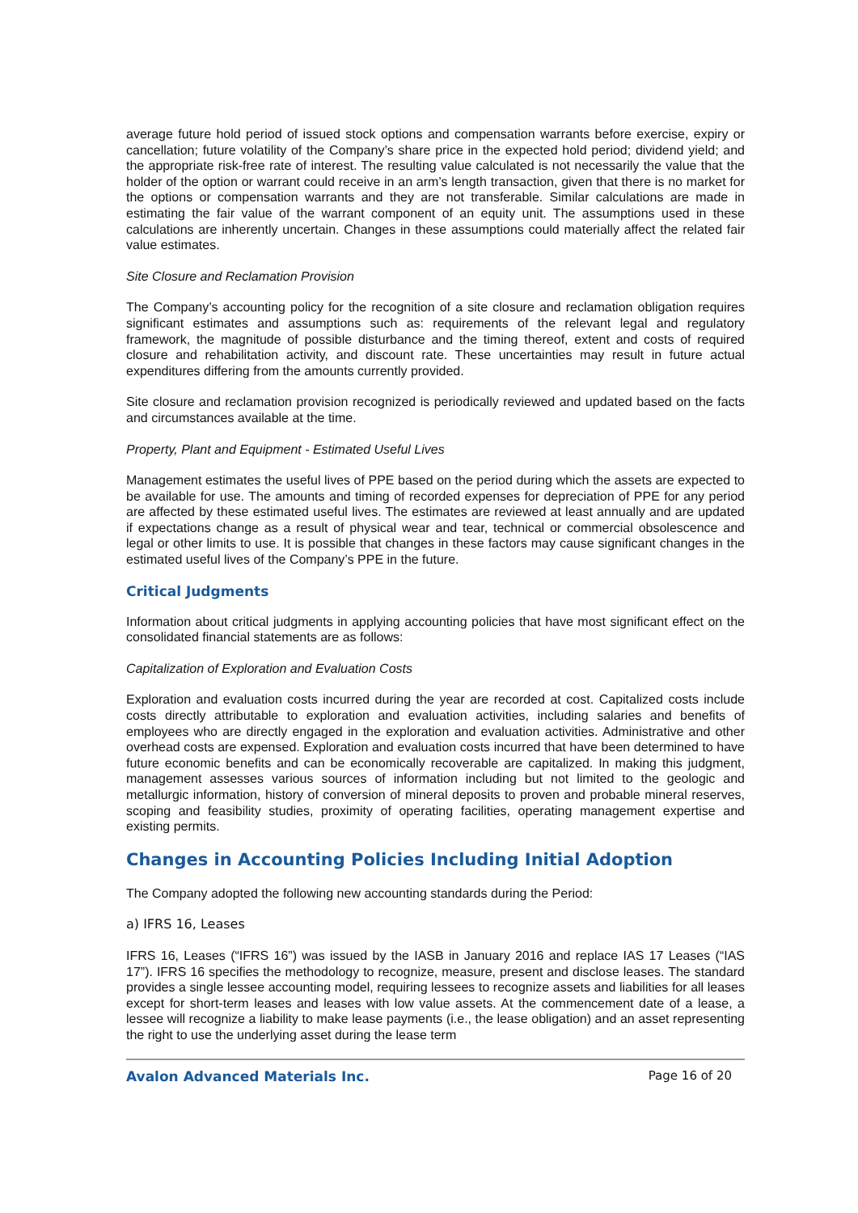average future hold period of issued stock options and compensation warrants before exercise, expiry or cancellation; future volatility of the Company’s share price in the expected hold period; dividend yield; and the appropriate risk-free rate of interest. The resulting value calculated is not necessarily the value that the holder of the option or warrant could receive in an arm’s length transaction, given that there is no market for the options or compensation warrants and they are not transferable. Similar calculations are made in estimating the fair value of the warrant component of an equity unit. The assumptions used in these calculations are inherently uncertain. Changes in these assumptions could materially affect the related fair value estimates.
Site Closure and Reclamation Provision
The Company’s accounting policy for the recognition of a site closure and reclamation obligation requires significant estimates and assumptions such as: requirements of the relevant legal and regulatory framework, the magnitude of possible disturbance and the timing thereof, extent and costs of required closure and rehabilitation activity, and discount rate. These uncertainties may result in future actual expenditures differing from the amounts currently provided.
Site closure and reclamation provision recognized is periodically reviewed and updated based on the facts and circumstances available at the time.
Property, Plant and Equipment - Estimated Useful Lives
Management estimates the useful lives of PPE based on the period during which the assets are expected to be available for use. The amounts and timing of recorded expenses for depreciation of PPE for any period are affected by these estimated useful lives. The estimates are reviewed at least annually and are updated if expectations change as a result of physical wear and tear, technical or commercial obsolescence and legal or other limits to use. It is possible that changes in these factors may cause significant changes in the estimated useful lives of the Company’s PPE in the future.
Critical Judgments
Information about critical judgments in applying accounting policies that have most significant effect on the consolidated financial statements are as follows:
Capitalization of Exploration and Evaluation Costs
Exploration and evaluation costs incurred during the year are recorded at cost. Capitalized costs include costs directly attributable to exploration and evaluation activities, including salaries and benefits of employees who are directly engaged in the exploration and evaluation activities. Administrative and other overhead costs are expensed. Exploration and evaluation costs incurred that have been determined to have future economic benefits and can be economically recoverable are capitalized. In making this judgment, management assesses various sources of information including but not limited to the geologic and metallurgic information, history of conversion of mineral deposits to proven and probable mineral reserves, scoping and feasibility studies, proximity of operating facilities, operating management expertise and existing permits.
Changes in Accounting Policies Including Initial Adoption
The Company adopted the following new accounting standards during the Period:
a) IFRS 16, Leases
IFRS 16, Leases (“IFRS 16”) was issued by the IASB in January 2016 and replace IAS 17 Leases (“IAS 17”). IFRS 16 specifies the methodology to recognize, measure, present and disclose leases. The standard provides a single lessee accounting model, requiring lessees to recognize assets and liabilities for all leases except for short-term leases and leases with low value assets. At the commencement date of a lease, a lessee will recognize a liability to make lease payments (i.e., the lease obligation) and an asset representing the right to use the underlying asset during the lease term
Avalon Advanced Materials Inc. Page 16 of 20